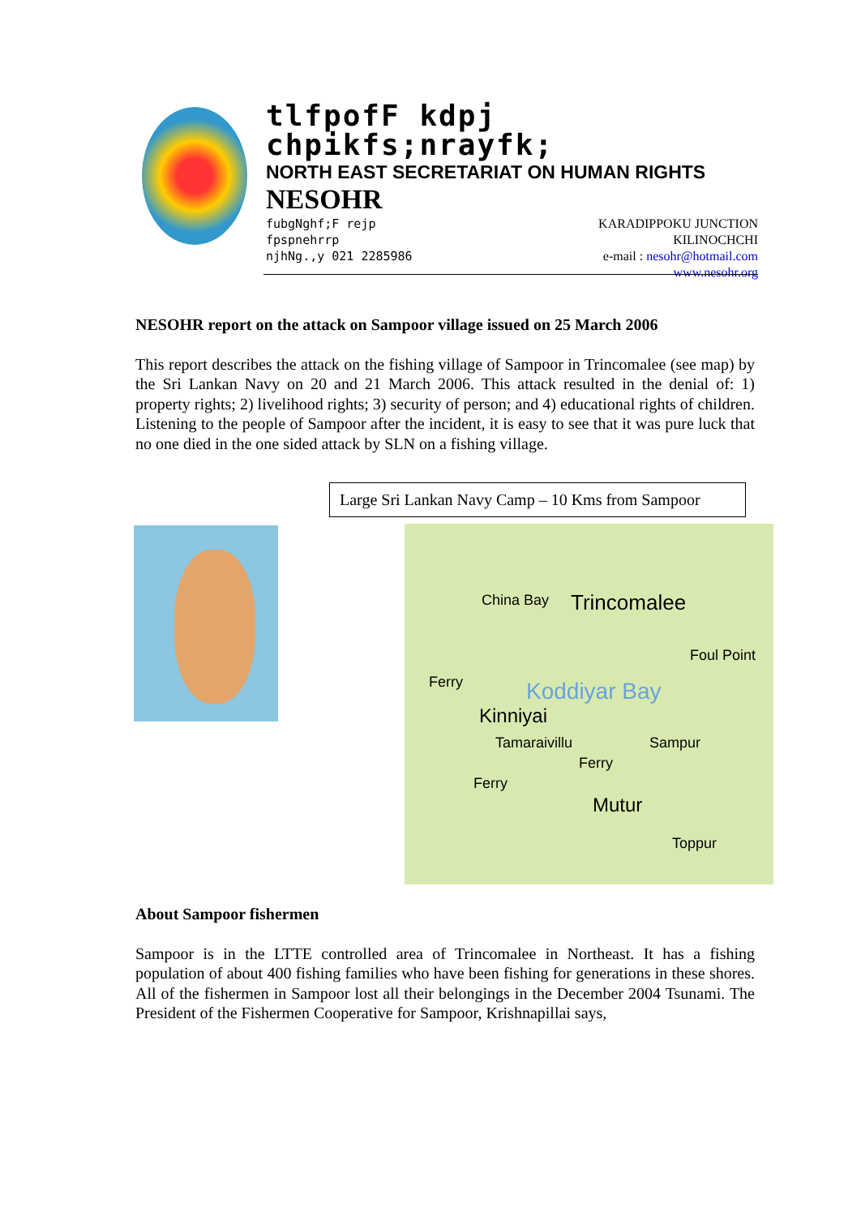tlfpofF kdpj chpikfs;nrayfk;
NORTH EAST SECRETARIAT ON HUMAN RIGHTS
NESOHR
fubgNghf;F rejp
fpspnehrrp
njhNg.,y 021 2285986
KARADIPPOKU JUNCTION
KILINOCHCHI
e-mail : nesohr@hotmail.com
www.nesohr.org
NESOHR report on the attack on Sampoor village issued on 25 March 2006
This report describes the attack on the fishing village of Sampoor in Trincomalee (see map) by the Sri Lankan Navy on 20 and 21 March 2006. This attack resulted in the denial of: 1) property rights; 2) livelihood rights; 3) security of person; and 4) educational rights of children. Listening to the people of Sampoor after the incident, it is easy to see that it was pure luck that no one died in the one sided attack by SLN on a fishing village.
Large Sri Lankan Navy Camp – 10 Kms from Sampoor
China Bay Trincomalee
Foul Point
Ferry
Koddiyar Bay
Kinniyai
Tamaraivillu Sampur
Ferry
Ferry
Mutur
Toppur
About Sampoor fishermen
Sampoor is in the LTTE controlled area of Trincomalee in Northeast. It has a fishing population of about 400 fishing families who have been fishing for generations in these shores. All of the fishermen in Sampoor lost all their belongings in the December 2004 Tsunami. The President of the Fishermen Cooperative for Sampoor, Krishnapillai says,